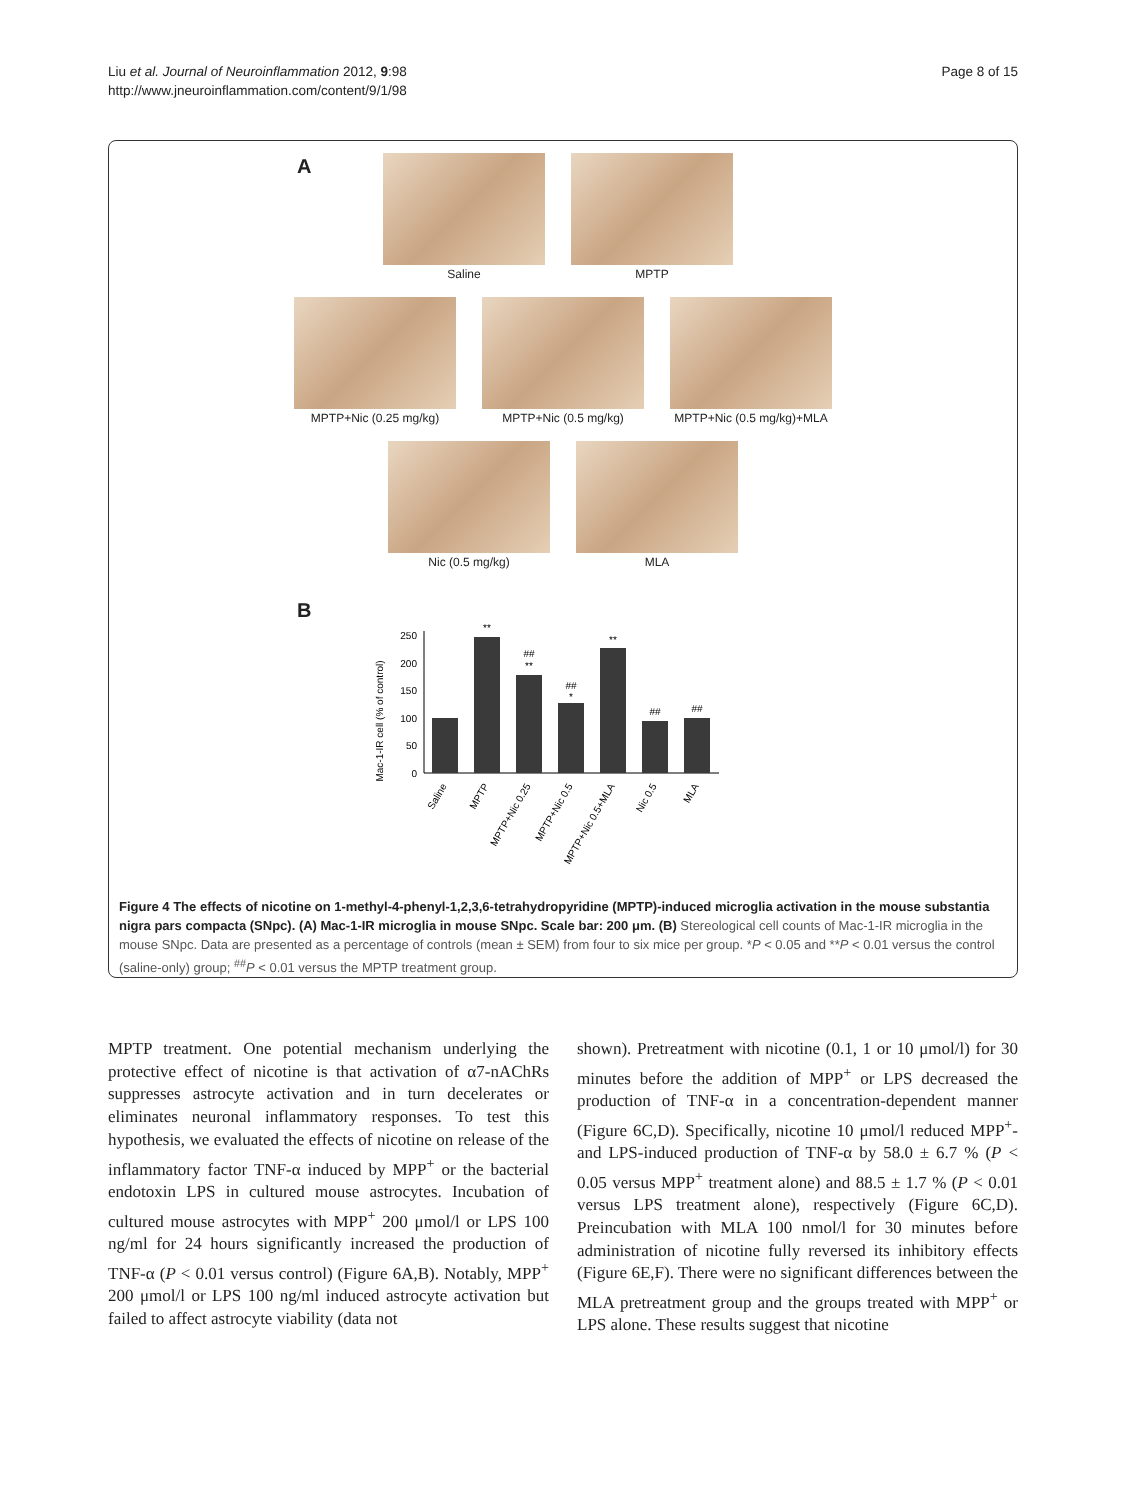Liu et al. Journal of Neuroinflammation 2012, 9:98
http://www.jneuroinflammation.com/content/9/1/98
Page 8 of 15
A
Saline MPTP
MPTP+Nic (0.25 mg/kg) MPTP+Nic (0.5 mg/kg) MPTP+Nic (0.5 mg/kg)+MLA
Nic (0.5 mg/kg) MLA
B
Mac-1-IR cell (% of control)
0
50
100
150
200
250
**
##
**
##
*
**
##
##
Saline
MPTP
MPTP+Nic 0.25
MPTP+Nic 0.5
MPTP+Nic 0.5+MLA
Nic 0.5
MLA
Figure 4 The effects of nicotine on 1-methyl-4-phenyl-1,2,3,6-tetrahydropyridine (MPTP)-induced microglia activation in the mouse substantia nigra pars compacta (SNpc). (A) Mac-1-IR microglia in mouse SNpc. Scale bar: 200 μm. (B) Stereological cell counts of Mac-1-IR microglia in the mouse SNpc. Data are presented as a percentage of controls (mean ± SEM) from four to six mice per group. *P < 0.05 and **P < 0.01 versus the control (saline-only) group; <sup>##</sup>P < 0.01 versus the MPTP treatment group.
MPTP treatment. One potential mechanism underlying the protective effect of nicotine is that activation of α7-nAChRs suppresses astrocyte activation and in turn decelerates or eliminates neuronal inflammatory responses. To test this hypothesis, we evaluated the effects of nicotine on release of the inflammatory factor TNF-α induced by MPP<sup>+</sup> or the bacterial endotoxin LPS in cultured mouse astrocytes. Incubation of cultured mouse astrocytes with MPP<sup>+</sup> 200 μmol/l or LPS 100 ng/ml for 24 hours significantly increased the production of TNF-α (P < 0.01 versus control) (Figure 6A,B). Notably, MPP<sup>+</sup> 200 μmol/l or LPS 100 ng/ml induced astrocyte activation but failed to affect astrocyte viability (data not
shown). Pretreatment with nicotine (0.1, 1 or 10 μmol/l) for 30 minutes before the addition of MPP<sup>+</sup> or LPS decreased the production of TNF-α in a concentration-dependent manner (Figure 6C,D). Specifically, nicotine 10 μmol/l reduced MPP<sup>+</sup>- and LPS-induced production of TNF-α by 58.0 ± 6.7 % (P < 0.05 versus MPP<sup>+</sup> treatment alone) and 88.5 ± 1.7 % (P < 0.01 versus LPS treatment alone), respectively (Figure 6C,D). Preincubation with MLA 100 nmol/l for 30 minutes before administration of nicotine fully reversed its inhibitory effects (Figure 6E,F). There were no significant differences between the MLA pretreatment group and the groups treated with MPP<sup>+</sup> or LPS alone. These results suggest that nicotine